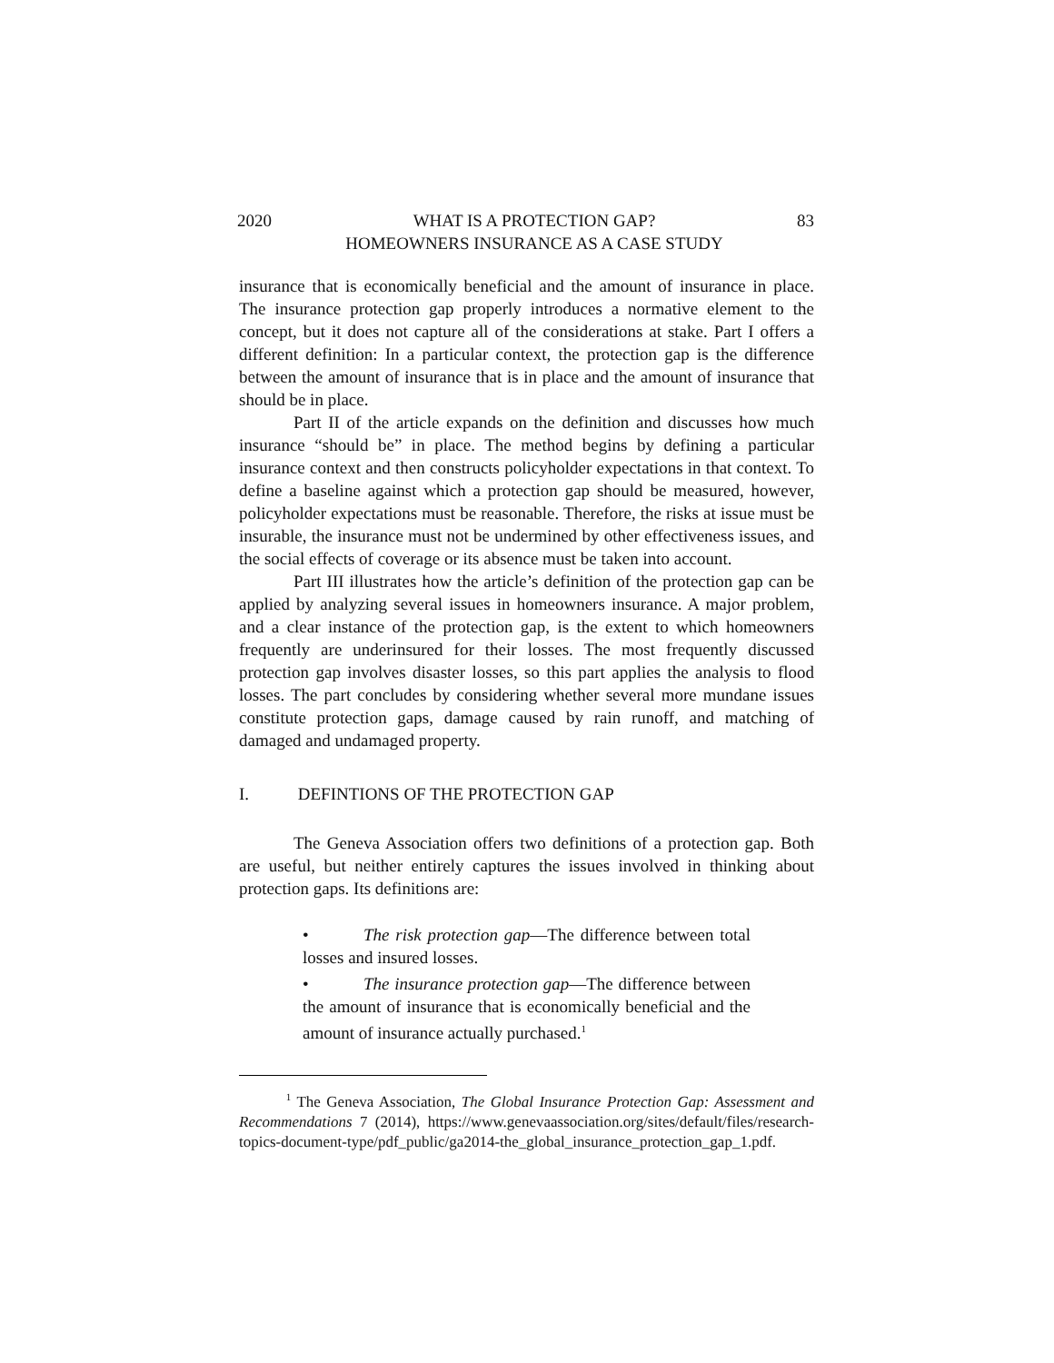2020 WHAT IS A PROTECTION GAP?
HOMEOWNERS INSURANCE AS A CASE STUDY 83
insurance that is economically beneficial and the amount of insurance in place. The insurance protection gap properly introduces a normative element to the concept, but it does not capture all of the considerations at stake. Part I offers a different definition: In a particular context, the protection gap is the difference between the amount of insurance that is in place and the amount of insurance that should be in place.
Part II of the article expands on the definition and discusses how much insurance “should be” in place. The method begins by defining a particular insurance context and then constructs policyholder expectations in that context. To define a baseline against which a protection gap should be measured, however, policyholder expectations must be reasonable. Therefore, the risks at issue must be insurable, the insurance must not be undermined by other effectiveness issues, and the social effects of coverage or its absence must be taken into account.
Part III illustrates how the article’s definition of the protection gap can be applied by analyzing several issues in homeowners insurance. A major problem, and a clear instance of the protection gap, is the extent to which homeowners frequently are underinsured for their losses. The most frequently discussed protection gap involves disaster losses, so this part applies the analysis to flood losses. The part concludes by considering whether several more mundane issues constitute protection gaps, damage caused by rain runoff, and matching of damaged and undamaged property.
I. DEFINTIONS OF THE PROTECTION GAP
The Geneva Association offers two definitions of a protection gap. Both are useful, but neither entirely captures the issues involved in thinking about protection gaps. Its definitions are:
• The risk protection gap—The difference between total losses and insured losses.
• The insurance protection gap—The difference between the amount of insurance that is economically beneficial and the amount of insurance actually purchased.<sup>1</sup>
<sup>1</sup> The Geneva Association, The Global Insurance Protection Gap: Assessment and Recommendations 7 (2014), https://www.genevaassociation.org/sites/default/files/research-topics-document-type/pdf_public/ga2014-the_global_insurance_protection_gap_1.pdf.